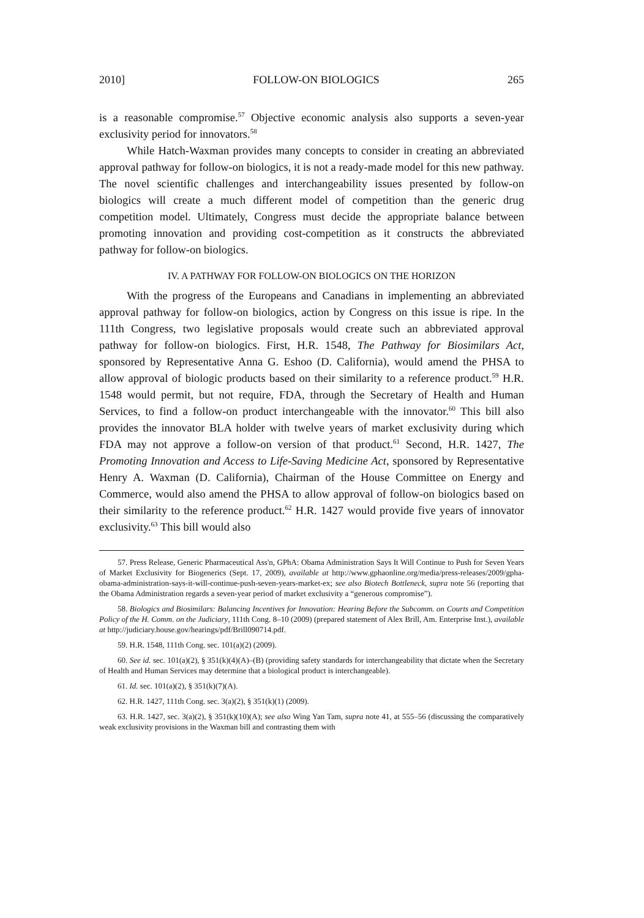2010] FOLLOW-ON BIOLOGICS 265
is a reasonable compromise.<sup>57</sup> Objective economic analysis also supports a seven-year exclusivity period for innovators.<sup>58</sup>
While Hatch-Waxman provides many concepts to consider in creating an abbreviated approval pathway for follow-on biologics, it is not a ready-made model for this new pathway. The novel scientific challenges and interchangeability issues presented by follow-on biologics will create a much different model of competition than the generic drug competition model. Ultimately, Congress must decide the appropriate balance between promoting innovation and providing cost-competition as it constructs the abbreviated pathway for follow-on biologics.
IV. A PATHWAY FOR FOLLOW-ON BIOLOGICS ON THE HORIZON
With the progress of the Europeans and Canadians in implementing an abbreviated approval pathway for follow-on biologics, action by Congress on this issue is ripe. In the 111th Congress, two legislative proposals would create such an abbreviated approval pathway for follow-on biologics. First, H.R. 1548, The Pathway for Biosimilars Act, sponsored by Representative Anna G. Eshoo (D. California), would amend the PHSA to allow approval of biologic products based on their similarity to a reference product.<sup>59</sup> H.R. 1548 would permit, but not require, FDA, through the Secretary of Health and Human Services, to find a follow-on product interchangeable with the innovator.<sup>60</sup> This bill also provides the innovator BLA holder with twelve years of market exclusivity during which FDA may not approve a follow-on version of that product.<sup>61</sup> Second, H.R. 1427, The Promoting Innovation and Access to Life-Saving Medicine Act, sponsored by Representative Henry A. Waxman (D. California), Chairman of the House Committee on Energy and Commerce, would also amend the PHSA to allow approval of follow-on biologics based on their similarity to the reference product.<sup>62</sup> H.R. 1427 would provide five years of innovator exclusivity.<sup>63</sup> This bill would also
57. Press Release, Generic Pharmaceutical Ass'n, GPhA: Obama Administration Says It Will Continue to Push for Seven Years of Market Exclusivity for Biogenerics (Sept. 17, 2009), available at http://www.gphaonline.org/media/press-releases/2009/gpha-obama-administration-says-it-will-continue-push-seven-years-market-ex; see also Biotech Bottleneck, supra note 56 (reporting that the Obama Administration regards a seven-year period of market exclusivity a “generous compromise”).
58. Biologics and Biosimilars: Balancing Incentives for Innovation: Hearing Before the Subcomm. on Courts and Competition Policy of the H. Comm. on the Judiciary, 111th Cong. 8–10 (2009) (prepared statement of Alex Brill, Am. Enterprise Inst.), available at http://judiciary.house.gov/hearings/pdf/Brill090714.pdf.
59. H.R. 1548, 111th Cong. sec. 101(a)(2) (2009).
60. See id. sec. 101(a)(2), § 351(k)(4)(A)–(B) (providing safety standards for interchangeability that dictate when the Secretary of Health and Human Services may determine that a biological product is interchangeable).
61. Id. sec. 101(a)(2), § 351(k)(7)(A).
62. H.R. 1427, 111th Cong. sec. 3(a)(2), § 351(k)(1) (2009).
63. H.R. 1427, sec. 3(a)(2), § 351(k)(10)(A); see also Wing Yan Tam, supra note 41, at 555–56 (discussing the comparatively weak exclusivity provisions in the Waxman bill and contrasting them with